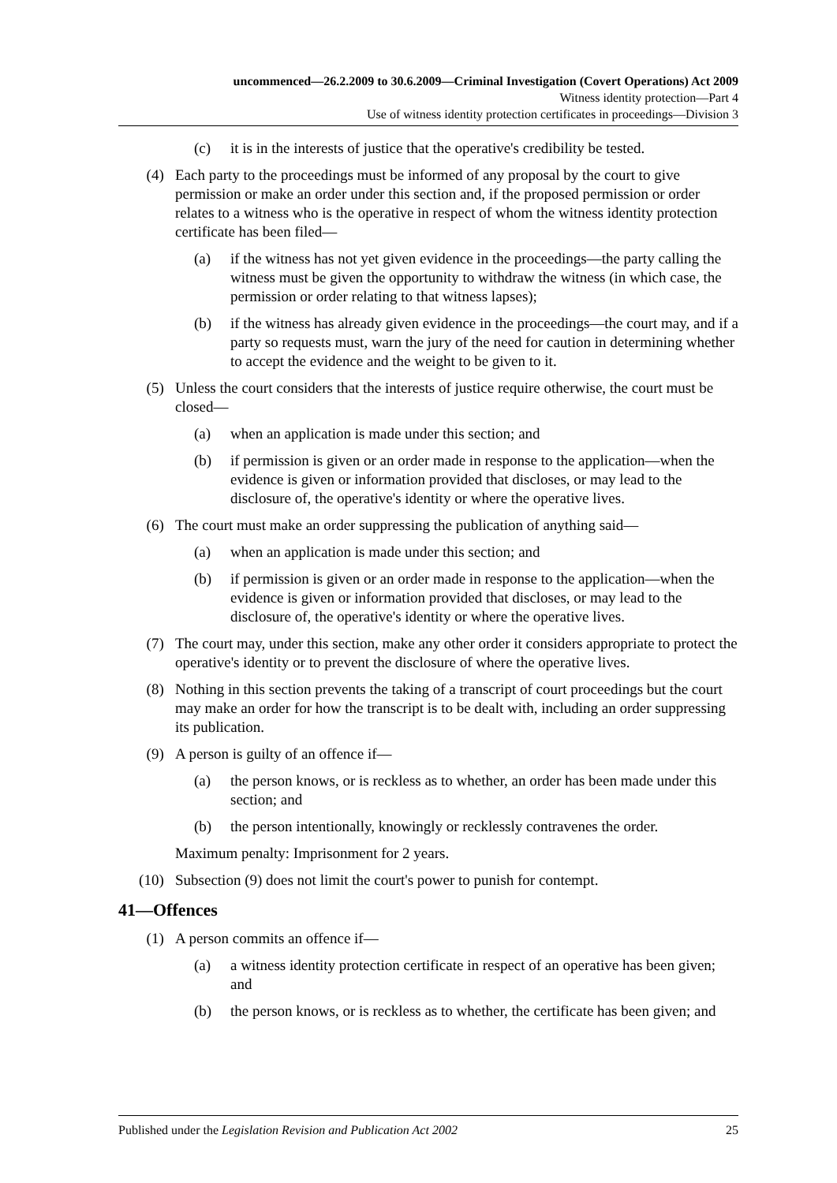uncommenced—26.2.2009 to 30.6.2009—Criminal Investigation (Covert Operations) Act 2009
Witness identity protection—Part 4
Use of witness identity protection certificates in proceedings—Division 3
(c) it is in the interests of justice that the operative's credibility be tested.
(4) Each party to the proceedings must be informed of any proposal by the court to give permission or make an order under this section and, if the proposed permission or order relates to a witness who is the operative in respect of whom the witness identity protection certificate has been filed—
(a) if the witness has not yet given evidence in the proceedings—the party calling the witness must be given the opportunity to withdraw the witness (in which case, the permission or order relating to that witness lapses);
(b) if the witness has already given evidence in the proceedings—the court may, and if a party so requests must, warn the jury of the need for caution in determining whether to accept the evidence and the weight to be given to it.
(5) Unless the court considers that the interests of justice require otherwise, the court must be closed—
(a) when an application is made under this section; and
(b) if permission is given or an order made in response to the application—when the evidence is given or information provided that discloses, or may lead to the disclosure of, the operative's identity or where the operative lives.
(6) The court must make an order suppressing the publication of anything said—
(a) when an application is made under this section; and
(b) if permission is given or an order made in response to the application—when the evidence is given or information provided that discloses, or may lead to the disclosure of, the operative's identity or where the operative lives.
(7) The court may, under this section, make any other order it considers appropriate to protect the operative's identity or to prevent the disclosure of where the operative lives.
(8) Nothing in this section prevents the taking of a transcript of court proceedings but the court may make an order for how the transcript is to be dealt with, including an order suppressing its publication.
(9) A person is guilty of an offence if—
(a) the person knows, or is reckless as to whether, an order has been made under this section; and
(b) the person intentionally, knowingly or recklessly contravenes the order.
Maximum penalty: Imprisonment for 2 years.
(10) Subsection (9) does not limit the court's power to punish for contempt.
41—Offences
(1) A person commits an offence if—
(a) a witness identity protection certificate in respect of an operative has been given; and
(b) the person knows, or is reckless as to whether, the certificate has been given; and
Published under the Legislation Revision and Publication Act 2002 25